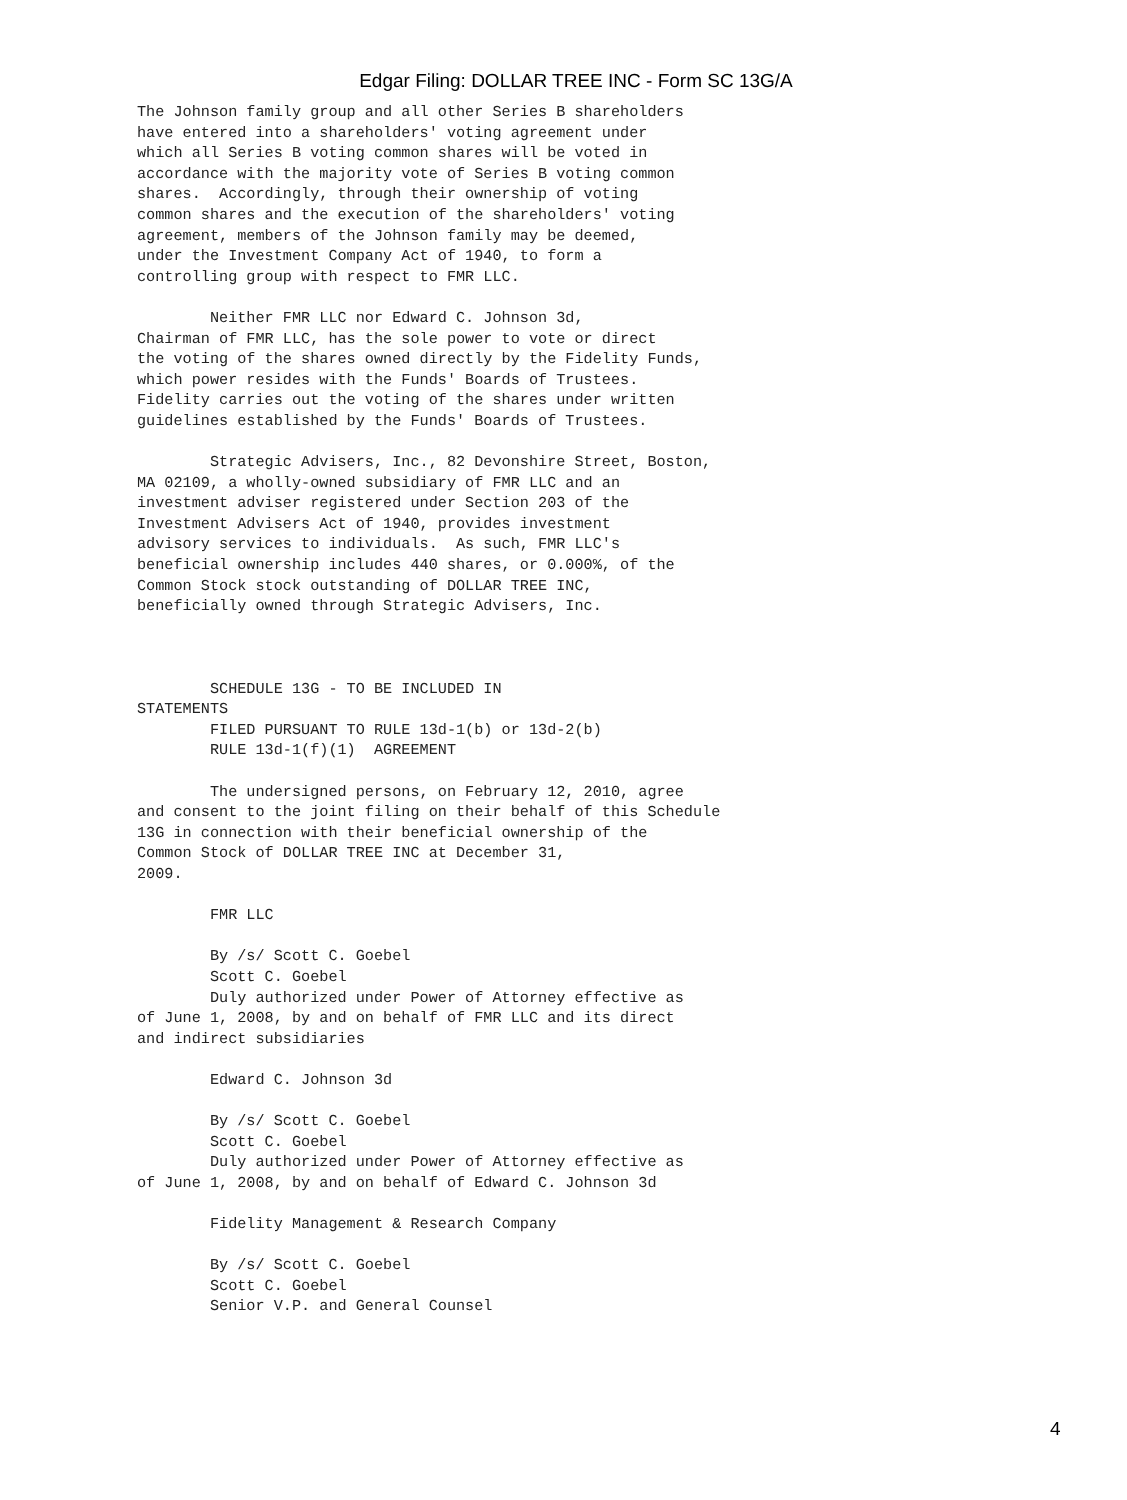Edgar Filing: DOLLAR TREE INC - Form SC 13G/A
The Johnson family group and all other Series B shareholders
have entered into a shareholders' voting agreement under
which all Series B voting common shares will be voted in
accordance with the majority vote of Series B voting common
shares.  Accordingly, through their ownership of voting
common shares and the execution of the shareholders' voting
agreement, members of the Johnson family may be deemed,
under the Investment Company Act of 1940, to form a
controlling group with respect to FMR LLC.

        Neither FMR LLC nor Edward C. Johnson 3d,
Chairman of FMR LLC, has the sole power to vote or direct
the voting of the shares owned directly by the Fidelity Funds,
which power resides with the Funds' Boards of Trustees.
Fidelity carries out the voting of the shares under written
guidelines established by the Funds' Boards of Trustees.

        Strategic Advisers, Inc., 82 Devonshire Street, Boston,
MA 02109, a wholly-owned subsidiary of FMR LLC and an
investment adviser registered under Section 203 of the
Investment Advisers Act of 1940, provides investment
advisory services to individuals.  As such, FMR LLC's
beneficial ownership includes 440 shares, or 0.000%, of the
Common Stock stock outstanding of DOLLAR TREE INC,
beneficially owned through Strategic Advisers, Inc.



        SCHEDULE 13G - TO BE INCLUDED IN
STATEMENTS
        FILED PURSUANT TO RULE 13d-1(b) or 13d-2(b)
        RULE 13d-1(f)(1)  AGREEMENT

        The undersigned persons, on February 12, 2010, agree
and consent to the joint filing on their behalf of this Schedule
13G in connection with their beneficial ownership of the
Common Stock of DOLLAR TREE INC at December 31,
2009.

        FMR LLC

        By /s/ Scott C. Goebel
        Scott C. Goebel
        Duly authorized under Power of Attorney effective as
of June 1, 2008, by and on behalf of FMR LLC and its direct
and indirect subsidiaries

        Edward C. Johnson 3d

        By /s/ Scott C. Goebel
        Scott C. Goebel
        Duly authorized under Power of Attorney effective as
of June 1, 2008, by and on behalf of Edward C. Johnson 3d

        Fidelity Management & Research Company

        By /s/ Scott C. Goebel
        Scott C. Goebel
        Senior V.P. and General Counsel
4